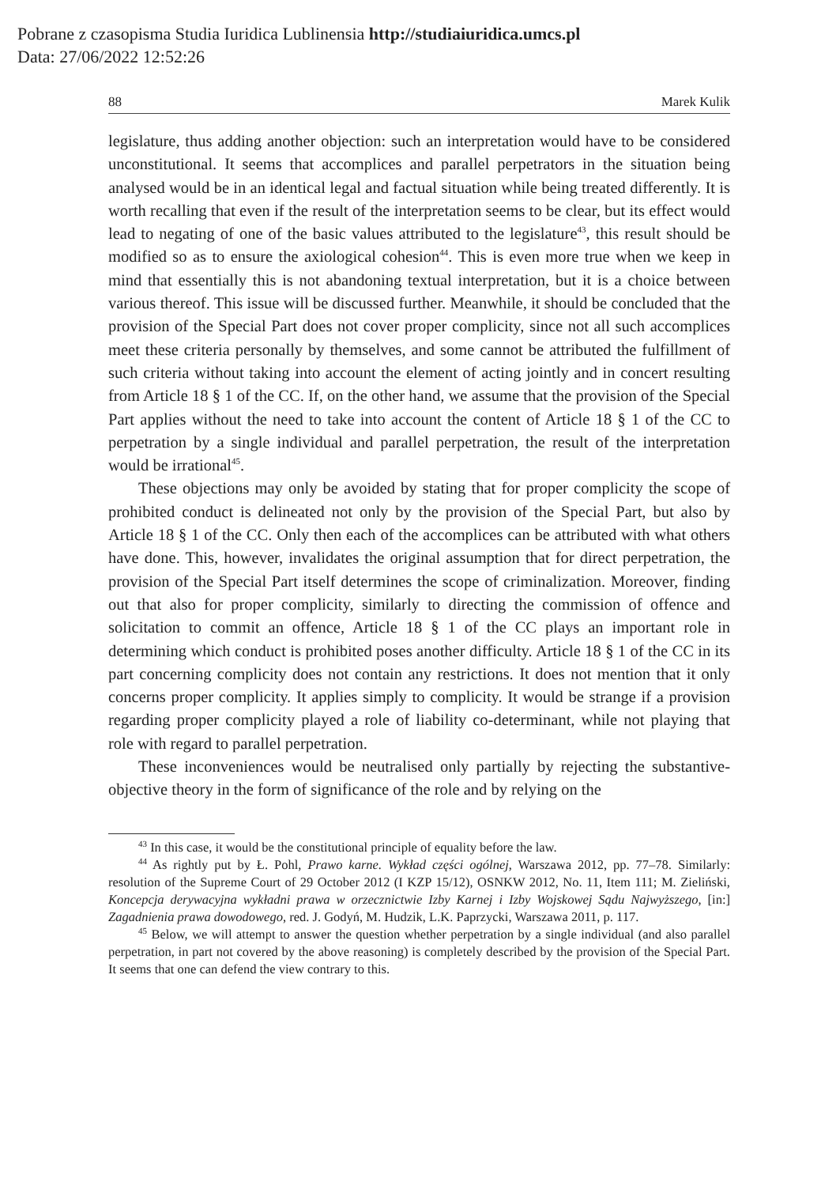Pobrane z czasopisma Studia Iuridica Lublinensia http://studiaiuridica.umcs.pl
Data: 27/06/2022 12:52:26
88 Marek Kulik
legislature, thus adding another objection: such an interpretation would have to be considered unconstitutional. It seems that accomplices and parallel perpetrators in the situation being analysed would be in an identical legal and factual situation while being treated differently. It is worth recalling that even if the result of the interpretation seems to be clear, but its effect would lead to negating of one of the basic values attributed to the legislature<sup>43</sup>, this result should be modified so as to ensure the axiological cohesion<sup>44</sup>. This is even more true when we keep in mind that essentially this is not abandoning textual interpretation, but it is a choice between various thereof. This issue will be discussed further. Meanwhile, it should be concluded that the provision of the Special Part does not cover proper complicity, since not all such accomplices meet these criteria personally by themselves, and some cannot be attributed the fulfillment of such criteria without taking into account the element of acting jointly and in concert resulting from Article 18 § 1 of the CC. If, on the other hand, we assume that the provision of the Special Part applies without the need to take into account the content of Article 18 § 1 of the CC to perpetration by a single individual and parallel perpetration, the result of the interpretation would be irrational<sup>45</sup>.
These objections may only be avoided by stating that for proper complicity the scope of prohibited conduct is delineated not only by the provision of the Special Part, but also by Article 18 § 1 of the CC. Only then each of the accomplices can be attributed with what others have done. This, however, invalidates the original assumption that for direct perpetration, the provision of the Special Part itself determines the scope of criminalization. Moreover, finding out that also for proper complicity, similarly to directing the commission of offence and solicitation to commit an offence, Article 18 § 1 of the CC plays an important role in determining which conduct is prohibited poses another difficulty. Article 18 § 1 of the CC in its part concerning complicity does not contain any restrictions. It does not mention that it only concerns proper complicity. It applies simply to complicity. It would be strange if a provision regarding proper complicity played a role of liability co-determinant, while not playing that role with regard to parallel perpetration.
These inconveniences would be neutralised only partially by rejecting the substantive-objective theory in the form of significance of the role and by relying on the
<sup>43</sup> In this case, it would be the constitutional principle of equality before the law.
<sup>44</sup> As rightly put by Ł. Pohl, Prawo karne. Wykład części ogólnej, Warszawa 2012, pp. 77–78. Similarly: resolution of the Supreme Court of 29 October 2012 (I KZP 15/12), OSNKW 2012, No. 11, Item 111; M. Zieliński, Koncepcja derywacyjna wykładni prawa w orzecznictwie Izby Karnej i Izby Wojskowej Sądu Najwyższego, [in:] Zagadnienia prawa dowodowego, red. J. Godyń, M. Hudzik, L.K. Paprzycki, Warszawa 2011, p. 117.
<sup>45</sup> Below, we will attempt to answer the question whether perpetration by a single individual (and also parallel perpetration, in part not covered by the above reasoning) is completely described by the provision of the Special Part. It seems that one can defend the view contrary to this.